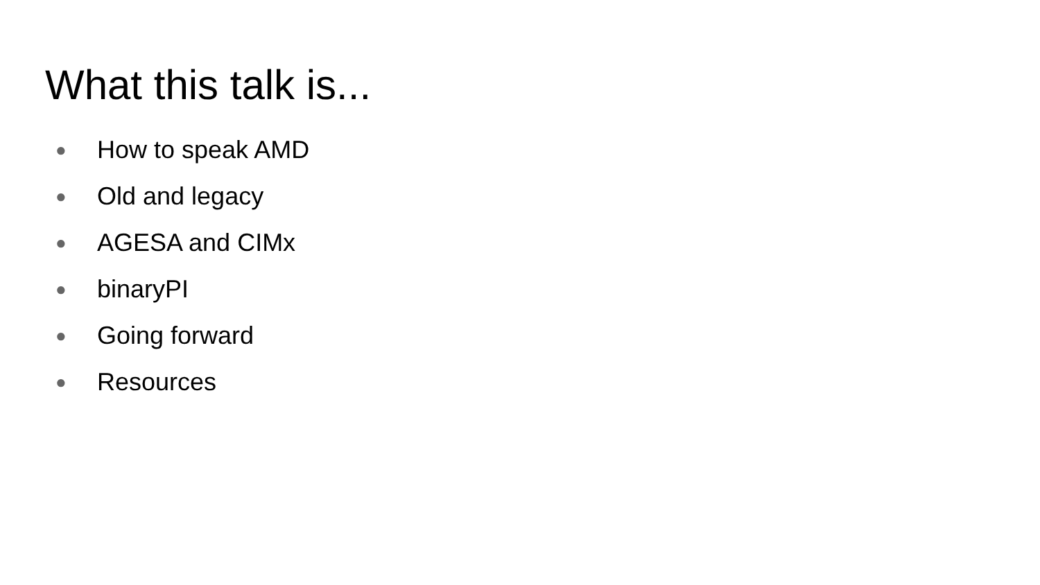What this talk is...
● How to speak AMD
● Old and legacy
● AGESA and CIMx
● binaryPI
● Going forward
● Resources